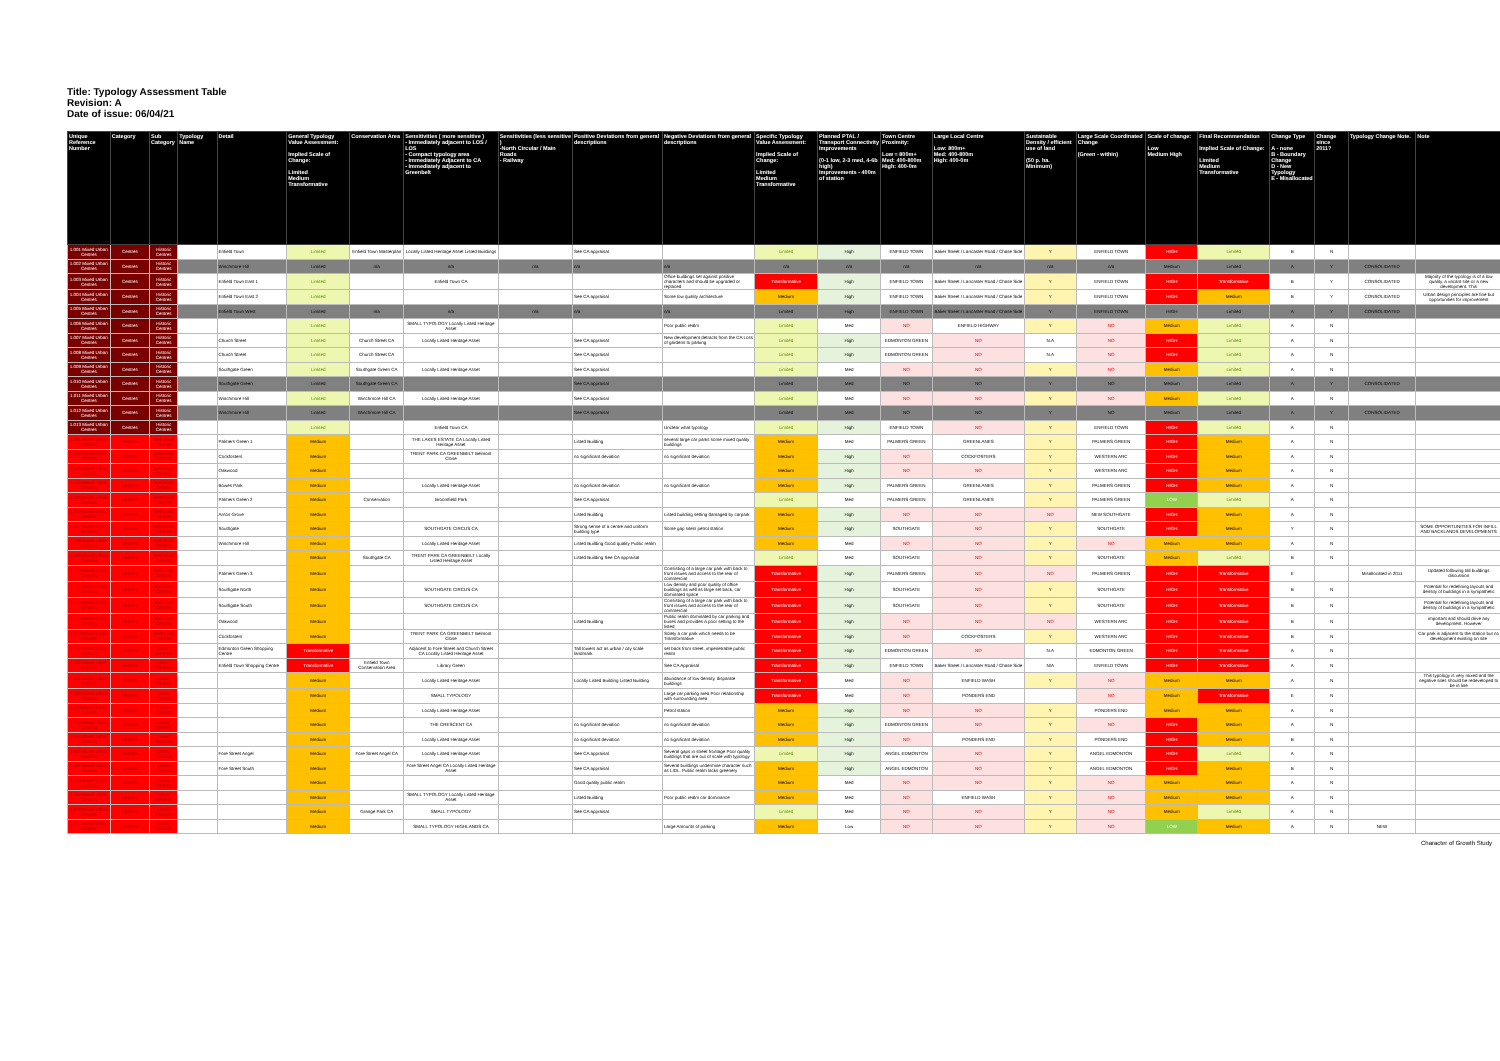Title: Typology Assessment Table
Revision: A
Date of issue: 06/04/21
| Unique Reference Number | Category | Sub Category | Typology Name | Detail | General Typology Value Assessment: Implied Scale of Change: Limited Medium Transformative | Conservation Area | Sensitivities ( more sensitive ) - Immediately adjacent to LOS / LOS - Compact typology area - Immediately Adjacent to CA - Immediately adjacent to Greenbelt | Sensitivities (less sensitive ) -North Circular / Main Roads - Railway | Positive Deviations from general descriptions | Negative Deviations from general descriptions | Specific Typology Value Assessment: Implied Scale of Change: Limited Medium Transformative | Planned PTAL / Transport Connectivity Improvements (0-1 low, 2-3 med, 4-6b high) Improvements - 400m of station | Town Centre Proximity: Low = 800m+ Med: 400-800m High: 400-0m | Large Local Centre Low: 800m+ Med: 400-800m High: 400-0m | Sustainable Density / efficient use of land (50 p. ha. Minimum) | Large Scale Coordinated Change (Green - within) | Scale of change: Low Medium High | Final Recommendation Implied Scale of Change: Limited Medium Transformative | Change Type A - none B - Boundary Change D - New Typology E - Misallocated | Change since 2011? | Typology Change Note. | Note |
| --- | --- | --- | --- | --- | --- | --- | --- | --- | --- | --- | --- | --- | --- | --- | --- | --- | --- | --- | --- | --- | --- | --- |
| 1.001 Mixed Urban Centres | Centres | Historic Centres | | Enfield Town | Limited | Enfield Town Masterplan | Locally Listed Heritage Asset Listed Buildings | | See CA appraisal | | Limited | High | ENFIELD TOWN | Baker Street / Lancaster Road / Chase Side | Y | ENFIELD TOWN | HIGH | Limited | B | N | | |
| 1.002 Mixed Urban Centres | Centres | Historic Centres | | Winchmore Hill | Limited | n/a | n/a | n/a | n/a | n/a | n/a | n/a | n/a | n/a | n/a | n/a | Medium | Limited | A | Y | CONSOLIDATED | |
| 1.003 Mixed Urban Centres | Centres | Historic Centres | | Enfield Town East 1 | Limited | | Enfield Town CA | | | Office buildings set against positive characters and should be upgraded or replaced | Transformative | High | ENFIELD TOWN | Baker Street / Lancaster Road / Chase Side | Y | ENFIELD TOWN | HIGH | Transformative | B | Y | CONSOLIDATED | Majority of the typology is of a low quality, a vacant site or a new development. This |
| 1.004 Mixed Urban Centres | Centres | Historic Centres | | Enfield Town East 2 | Limited | | | | See CA appraisal | Some low quality architecture | Medium | High | ENFIELD TOWN | Baker Street / Lancaster Road / Chase Side | Y | ENFIELD TOWN | HIGH | Medium | B | Y | CONSOLIDATED | Urban design principles are fine but opportunities for improvement |
| 1.005 Mixed Urban Centres | Centres | Historic Centres | | Enfield Town West | Limited | n/a | n/a | n/a | n/a | n/a | Limited | High | ENFIELD TOWN | Baker Street / Lancaster Road / Chase Side | Y | ENFIELD TOWN | HIGH | Limited | A | Y | CONSOLIDATED | |
| 1.006 Mixed Urban Centres | Centres | Historic Centres | | | Limited | | SMALL TYPOLOGY Locally Listed Heritage Asset | | | Poor public realm | Limited | Med | NO | ENFIELD HIGHWAY | Y | NO | Medium | Limited | A | N | | |
| 1.007 Mixed Urban Centres | Centres | Historic Centres | | Church Street | Limited | Church Street CA | Locally Listed Heritage Asset | | See CA appraisal | New development detracts from the CA Loss of gardens to parking | Limited | High | EDMONTON GREEN | NO | N.A | NO | HIGH | Limited | A | N | | |
| 1.008 Mixed Urban Centres | Centres | Historic Centres | | Church Street | Limited | Church Street CA | | | See CA appraisal | | Limited | High | EDMONTON GREEN | NO | N.A | NO | HIGH | Limited | A | N | | |
| 1.009 Mixed Urban Centres | Centres | Historic Centres | | Southgate Green | Limited | Southgate Green CA | Locally Listed Heritage Asset | | See CA appraisal | | Limited | Med | NO | NO | Y | NO | Medium | Limited | A | N | | |
| 1.010 Mixed Urban Centres | Centres | Historic Centres | | Southgate Green | Limited | Southgate Green CA | | | See CA appraisal | | Limited | Med | NO | NO | Y | NO | Medium | Limited | A | Y | CONSOLIDATED | |
| 1.011 Mixed Urban Centres | Centres | Historic Centres | | Winchmore Hill | Limited | Winchmore Hill CA | Locally Listed Heritage Asset | | See CA appraisal | | Limited | Med | NO | NO | Y | NO | Medium | Limited | A | N | | |
| 1.012 Mixed Urban Centres | Centres | Historic Centres | | Winchmore Hill | Limited | Winchmore Hill CA | | | See CA appraisal | | Limited | Med | NO | NO | Y | NO | Medium | Limited | A | Y | CONSOLIDATED | |
| 1.013 Mixed Urban Centres | Centres | Historic Centres | | | Limited | | Enfield Town CA | | | Unclear what typology | Limited | High | ENFIELD TOWN | NO | Y | ENFIELD TOWN | HIGH | Limited | A | N | | |
| 1.101 Mixed Urban Centres | Centres | Metroland Centres | | Palmers Green 1 | Medium | | THE LAKES ESTATE CA Locally Listed Heritage Asset | | Listed Building | several large car parks some mixed quality buildings | Medium | Med | PALMERS GREEN | GREENLANES | Y | PALMERS GREEN | HIGH | Medium | A | N | | |
| 1.102 Mixed Urban Centres | Centres | Metroland Centres | | Cockfosters | Medium | | TRENT PARK CA GREENBELT Belmont Close | | no significant deviation | no significant deviation | Medium | High | NO | COCKFOSTERS | Y | WESTERN ARC | HIGH | Medium | A | N | | |
| 1.103 Mixed Urban Centres | Centres | Metroland Centres | | Oakwood | Medium | | | | | | Medium | High | NO | NO | Y | WESTERN ARC | HIGH | Medium | A | N | | |
| 1.104 Mixed Urban Centres | Centres | Metroland Centres | | Bowes Park | Medium | | Locally Listed Heritage Asset | | no significant deviation | no significant deviation | Medium | High | PALMERS GREEN | GREENLANES | Y | PALMERS GREEN | HIGH | Medium | A | N | | |
| 1.105 Mixed Urban Centres | Centres | Metroland Centres | | Palmers Green 2 | Medium | Conservation | Broomfield Park | | See CA appraisal | | Limited | Med | PALMERS GREEN | GREENLANES | Y | PALMERS GREEN | LOW | Limited | A | N | | |
| 1.106 Mixed Urban Centres | Centres | Metroland Centres | | Arnos Grove | Medium | | | | Listed Building | Listed building setting damaged by carpark | Medium | High | NO | NO | NO | NEW SOUTHGATE | HIGH | Medium | A | N | | |
| 1.107 Mixed Urban Centres | Centres | Metroland Centres | | Southgate | Medium | | SOUTHGATE CIRCUS CA | | Strong sense of a centre and uniform building type | Some gap sites/ petrol station | Medium | High | SOUTHGATE | NO | Y | SOUTHGATE | HIGH | Medium | Y | N | | SOME OPPORTUNITIES FOR INFILL AND BACKLANDS DEVELOPMENTS |
| 1.108 Mixed Urban Centres | Centres | Metroland Centres | | Winchmore Hill | Medium | | Locally Listed Heritage Asset | | Listed Building Good quality Public realm | | Medium | Med | NO | NO | Y | NO | Medium | Medium | A | N | | |
| 1.109 Mixed Urban Centres | Centres | Metroland Centres | | | Medium | Southgate CA | TRENT PARK CA GREENBELT Locally Listed Heritage Asset | | Listed Building See CA appraisal | | Limited | Med | SOUTHGATE | NO | Y | SOUTHGATE | Medium | Limited | B | N | | |
| 1.110 Mixed Urban Centres | Centres | Metroland Centres | | Palmers Green 3 | Medium | | | | | Consisting of a large car park with back to front issues and access to the rear of commercial | Transformative | High | PALMERS GREEN | NO | NO | PALMERS GREEN | HIGH | Transformative | E | | Misallocated in 2011 | Updated following tall buildings discussion |
| 1.111 Mixed Urban Centres | Centres | Metroland Centres | | Southgate North | Medium | | SOUTHGATE CIRCUS CA | | | Low density and poor quality of office buildings as well as large set back, car dominated space | Transformative | High | SOUTHGATE | NO | Y | SOUTHGATE | HIGH | Transformative | B | N | | Potential for redefining layouts and density of buildings in a sympathetic |
| 1.112 Mixed Urban Centres | Centres | Metroland Centres | | Southgate South | Medium | | SOUTHGATE CIRCUS CA | | | Consisting of a large car park with back to front issues and access to the rear of commercial | Transformative | High | SOUTHGATE | NO | Y | SOUTHGATE | HIGH | Transformative | B | N | | Potential for redefining layouts and density of buildings in a sympathetic |
| 1.113 Mixed Urban Centres | Centres | Metroland Centres | | Oakwood | Medium | | | | Listed Building | Public realm dominated by car parking and buses and provides a poor setting to the listed | Transformative | High | NO | NO | NO | WESTERN ARC | HIGH | Transformative | B | N | | important and should drive any development. However |
| 1.114 Mixed Urban Centres | Centres | Metroland Centres | | Cockfosters | Medium | | TRENT PARK CA GREENBELT Belmont Close | | | Solely a car park which needs to be Transformative | Transformative | High | NO | COCKFOSTERS | Y | WESTERN ARC | HIGH | Transformative | B | N | | Car park is adjacent to the station but no development existing on site |
| 1.201 Mixed Urban Centres | Centres | Urban Centres | | Edmonton Green Shopping Centre | Transformative | | Adjacent to Fore Street and Church Street CA Locally Listed Heritage Asset | | Tall towers act as urban / city scale landmark | set back from street, impenetrable public realm | Transformative | High | EDMONTON GREEN | NO | N.A | EDMONTON GREEN | HIGH | Transformative | A | N | | |
| 1.202 Mixed Urban Centres | Centres | Urban Centres | | Enfield Town Shopping Centre | Transformative | Enfield Town Conservation Area | Library Green | | | See CA Appraisal | Transformative | High | ENFIELD TOWN | Baker Street / Lancaster Road / Chase Side | N/A | ENFIELD TOWN | HIGH | Transformative | A | N | | |
| 1.301 Mixed Urban Centres | Centres | Linear Centres | | | Medium | | Locally Listed Heritage Asset | | Locally Listed Building Listed Building | abundance of low density, disparate buildings | Transformative | Med | NO | ENFIELD WASH | Y | NO | Medium | Medium | A | N | | This typology is very mixed and the negative sites should be redeveloped to be in line |
| 1.302 Mixed Urban Centres | Centres | Linear Centres | | | Medium | | SMALL TYPOLOGY | | | Large car parking area Poor relationship with surrounding area | Transformative | Med | NO | PONDERS END | | NO | Medium | Transformative | E | N | | |
| 1.303 Mixed Urban Centres | Centres | Linear Centres | | | Medium | | Locally Listed Heritage Asset | | | Petrol station | Medium | High | NO | NO | Y | PONDERS END | Medium | Medium | A | N | | |
| 1.304 Mixed Urban Centres | Centres | Linear Centres | | | Medium | | THE CRESCENT CA | | no significant deviation | no significant deviation | Medium | High | EDMONTON GREEN | NO | Y | NO | HIGH | Medium | A | N | | |
| 1.305 Mixed Urban Centres | Centres | Linear Centres | | | Medium | | Locally Listed Heritage Asset | | no significant deviation | no significant deviation | Medium | High | NO | PONDERS END | Y | PONDERS END | HIGH | Medium | B | N | | |
| 1.306 Mixed Urban Centres | Centres | Linear Centres | | Fore Street Angel | Medium | Fore Street Angel CA | Locally Listed Heritage Asset | | See CA appraisal | Several gaps in street frontage Poor quality buildings that are out of scale with typology | Limited | High | ANGEL EDMONTON | NO | Y | ANGEL EDMONTON | HIGH | Limited | A | N | | |
| 1.307 Mixed Urban Centres | Centres | Linear Centres | | Fore Street South | Medium | | Fore Street Angel CA Locally Listed Heritage Asset | | See CA appraisal | Several buildings undermine character such as LIDL. Public realm lacks greenery | Medium | High | ANGEL EDMONTON | NO | Y | ANGEL EDMONTON | HIGH | Medium | B | N | | |
| 1.308 Mixed Urban Centres | Centres | Linear Centres | | | Medium | | | | Good quality public realm | | Medium | Med | NO | NO | Y | NO | Medium | Medium | A | N | | |
| 1.309 Mixed Urban Centres | Centres | Linear Centres | | | Medium | | SMALL TYPOLOGY Locally Listed Heritage Asset | | Listed Building | Poor public realm car dominance | Medium | Med | NO | ENFIELD WASH | Y | NO | Medium | Medium | A | N | | |
| 1.310 Mixed Urban Centres | Centres | Linear Centres | | | Medium | Grange Park CA | SMALL TYPOLOGY | | See CA appraisal | | Limited | Med | NO | NO | Y | NO | Medium | Limited | A | N | | |
| 1.311 Mixed Urban Centres | Centres | Linear Centres | | | Medium | | SMALL TYPOLOGY HIGHLANDS CA | | | Large Amounts of parking | Medium | Low | NO | NO | Y | NO | LOW | Medium | A | N | NEW | |
Character of Growth Study